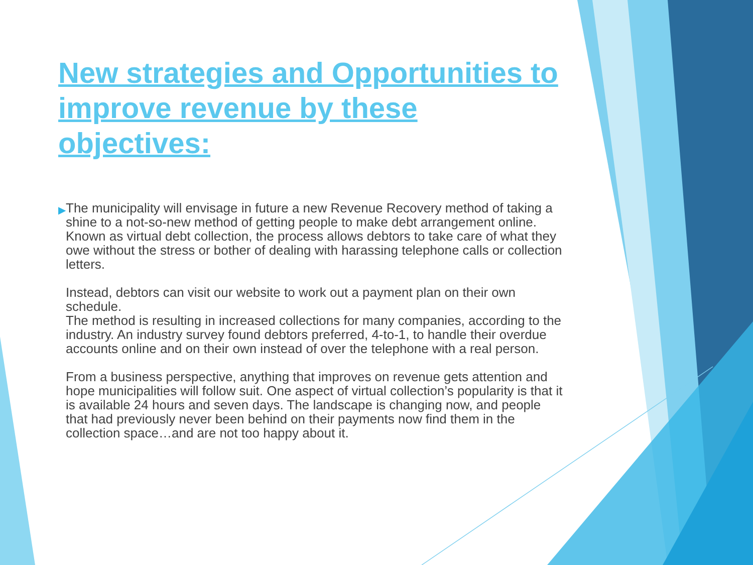New strategies and Opportunities to improve revenue by these objectives:
▶
The municipality will envisage in future a new Revenue Recovery method of taking a shine to a not-so-new method of getting people to make debt arrangement online. Known as virtual debt collection, the process allows debtors to take care of what they owe without the stress or bother of dealing with harassing telephone calls or collection letters.
Instead, debtors can visit our website to work out a payment plan on their own schedule.
The method is resulting in increased collections for many companies, according to the industry. An industry survey found debtors preferred, 4-to-1, to handle their overdue accounts online and on their own instead of over the telephone with a real person.
From a business perspective, anything that improves on revenue gets attention and hope municipalities will follow suit. One aspect of virtual collection’s popularity is that it is available 24 hours and seven days. The landscape is changing now, and people that had previously never been behind on their payments now find them in the collection space…and are not too happy about it.